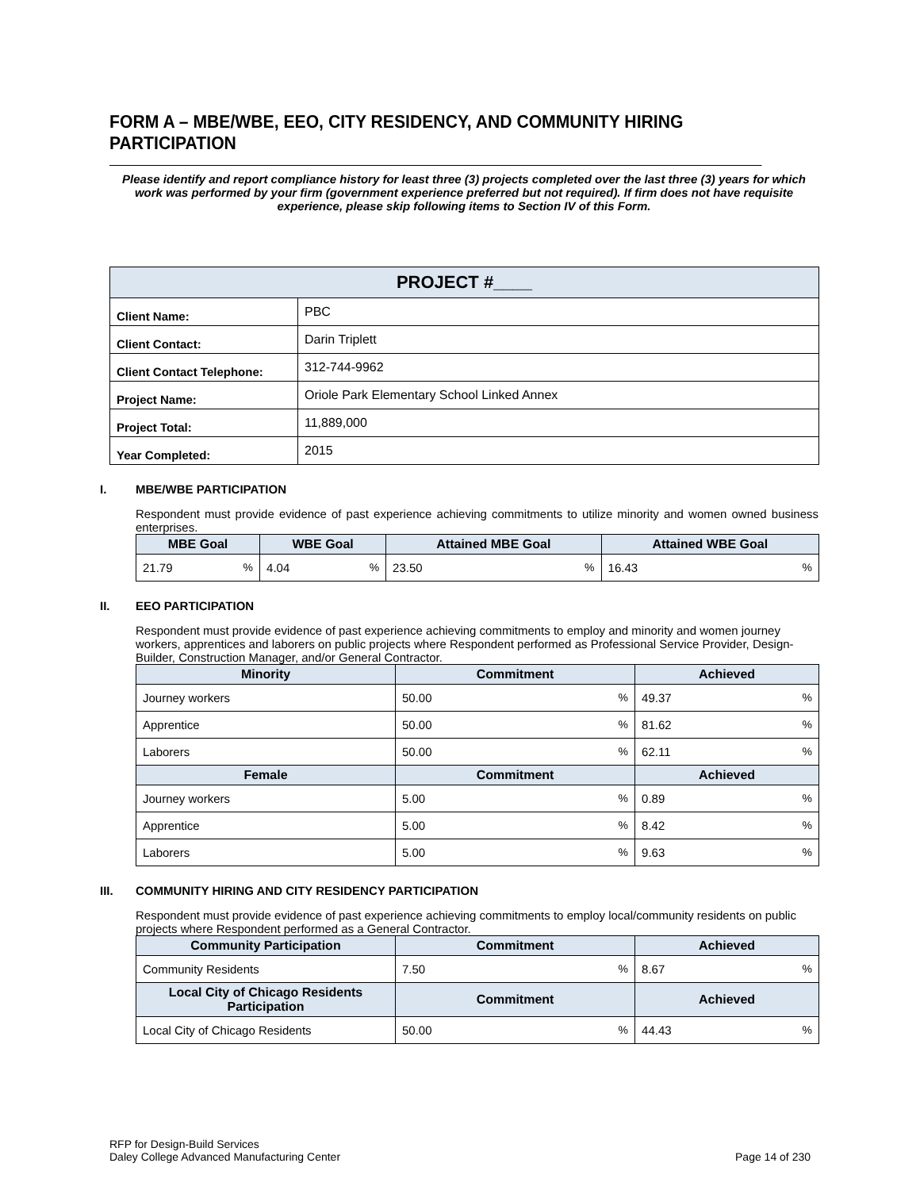FORM A – MBE/WBE, EEO, CITY RESIDENCY, AND COMMUNITY HIRING PARTICIPATION
Please identify and report compliance history for least three (3) projects completed over the last three (3) years for which work was performed by your firm (government experience preferred but not required). If firm does not have requisite experience, please skip following items to Section IV of this Form.
| PROJECT #____ | |
| --- | --- |
| Client Name: | PBC |
| Client Contact: | Darin Triplett |
| Client Contact Telephone: | 312-744-9962 |
| Project Name: | Oriole Park Elementary School Linked Annex |
| Project Total: | 11,889,000 |
| Year Completed: | 2015 |
I. MBE/WBE PARTICIPATION
Respondent must provide evidence of past experience achieving commitments to utilize minority and women owned business enterprises.
| MBE Goal | WBE Goal | Attained MBE Goal | Attained WBE Goal |
| --- | --- | --- | --- |
| 21.79 % | 4.04 % | 23.50 % | 16.43 % |
II. EEO PARTICIPATION
Respondent must provide evidence of past experience achieving commitments to employ and minority and women journey workers, apprentices and laborers on public projects where Respondent performed as Professional Service Provider, Design-Builder, Construction Manager, and/or General Contractor.
| Minority | Commitment | Achieved |
| --- | --- | --- |
| Journey workers | 50.00 % | 49.37 % |
| Apprentice | 50.00 % | 81.62 % |
| Laborers | 50.00 % | 62.11 % |
| Female | Commitment | Achieved |
| Journey workers | 5.00 % | 0.89 % |
| Apprentice | 5.00 % | 8.42 % |
| Laborers | 5.00 % | 9.63 % |
III. COMMUNITY HIRING AND CITY RESIDENCY PARTICIPATION
Respondent must provide evidence of past experience achieving commitments to employ local/community residents on public projects where Respondent performed as a General Contractor.
| Community Participation | Commitment | Achieved |
| --- | --- | --- |
| Community Residents | 7.50 % | 8.67 % |
| Local City of Chicago Residents Participation | Commitment | Achieved |
| Local City of Chicago Residents | 50.00 % | 44.43 % |
RFP for Design-Build Services
Daley College Advanced Manufacturing Center
Page 14 of 230